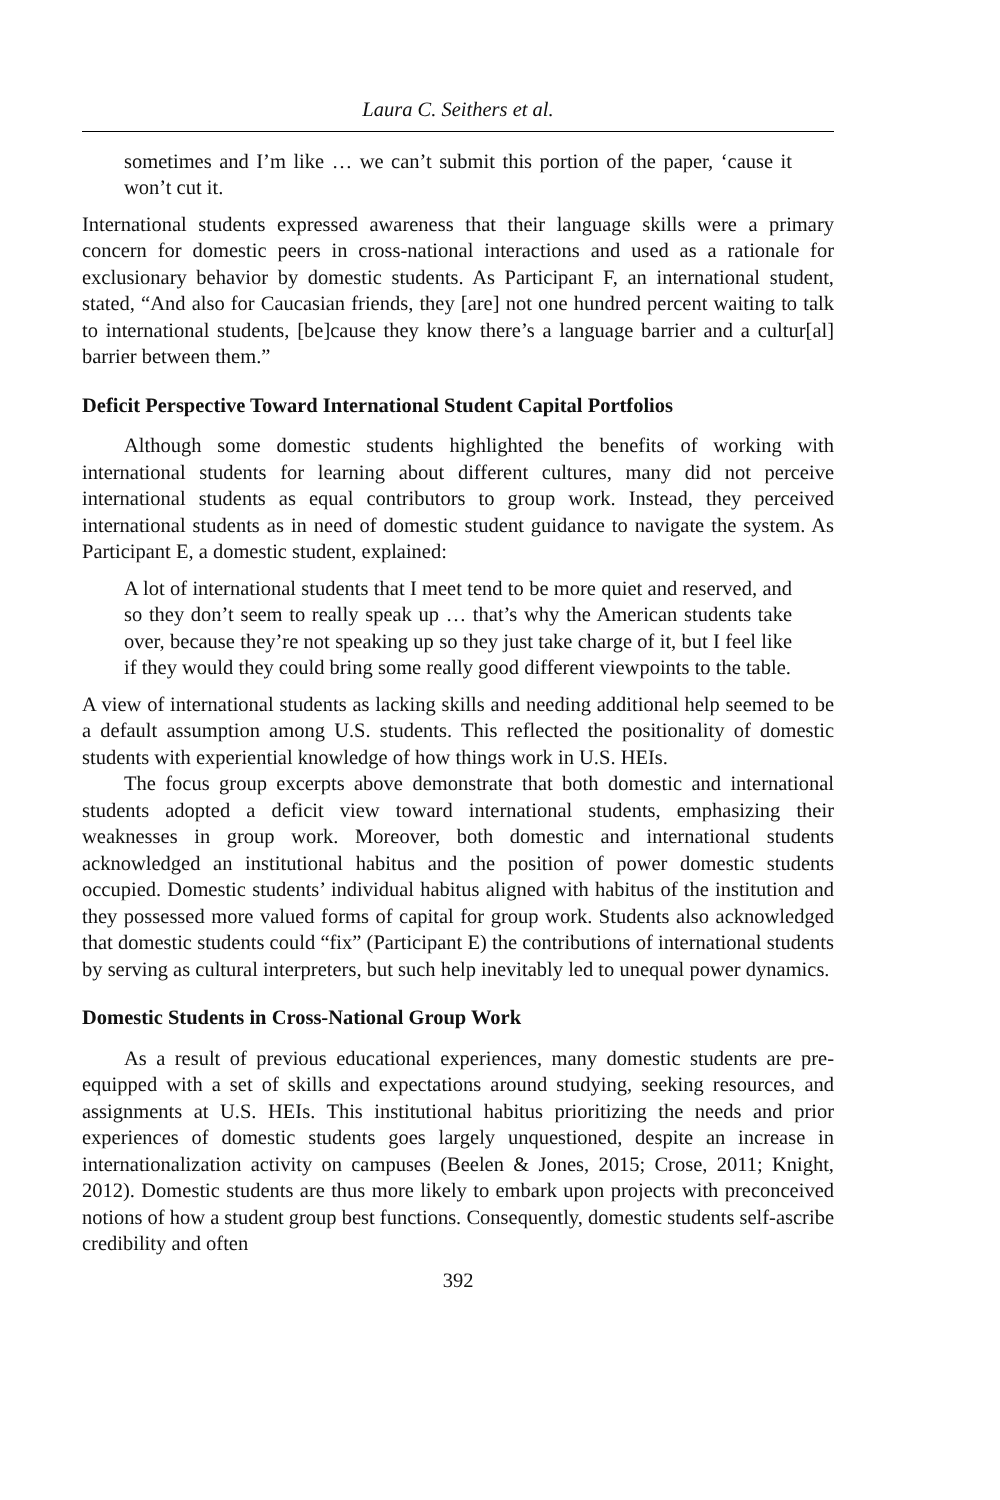Laura C. Seithers et al.
sometimes and I’m like … we can’t submit this portion of the paper, ‘cause it won’t cut it.
International students expressed awareness that their language skills were a primary concern for domestic peers in cross-national interactions and used as a rationale for exclusionary behavior by domestic students. As Participant F, an international student, stated, “And also for Caucasian friends, they [are] not one hundred percent waiting to talk to international students, [be]cause they know there’s a language barrier and a cultur[al] barrier between them.”
Deficit Perspective Toward International Student Capital Portfolios
Although some domestic students highlighted the benefits of working with international students for learning about different cultures, many did not perceive international students as equal contributors to group work. Instead, they perceived international students as in need of domestic student guidance to navigate the system. As Participant E, a domestic student, explained:
A lot of international students that I meet tend to be more quiet and reserved, and so they don’t seem to really speak up … that’s why the American students take over, because they’re not speaking up so they just take charge of it, but I feel like if they would they could bring some really good different viewpoints to the table.
A view of international students as lacking skills and needing additional help seemed to be a default assumption among U.S. students. This reflected the positionality of domestic students with experiential knowledge of how things work in U.S. HEIs.
The focus group excerpts above demonstrate that both domestic and international students adopted a deficit view toward international students, emphasizing their weaknesses in group work. Moreover, both domestic and international students acknowledged an institutional habitus and the position of power domestic students occupied. Domestic students’ individual habitus aligned with habitus of the institution and they possessed more valued forms of capital for group work. Students also acknowledged that domestic students could “fix” (Participant E) the contributions of international students by serving as cultural interpreters, but such help inevitably led to unequal power dynamics.
Domestic Students in Cross-National Group Work
As a result of previous educational experiences, many domestic students are pre-equipped with a set of skills and expectations around studying, seeking resources, and assignments at U.S. HEIs. This institutional habitus prioritizing the needs and prior experiences of domestic students goes largely unquestioned, despite an increase in internationalization activity on campuses (Beelen & Jones, 2015; Crose, 2011; Knight, 2012). Domestic students are thus more likely to embark upon projects with preconceived notions of how a student group best functions. Consequently, domestic students self-ascribe credibility and often
392